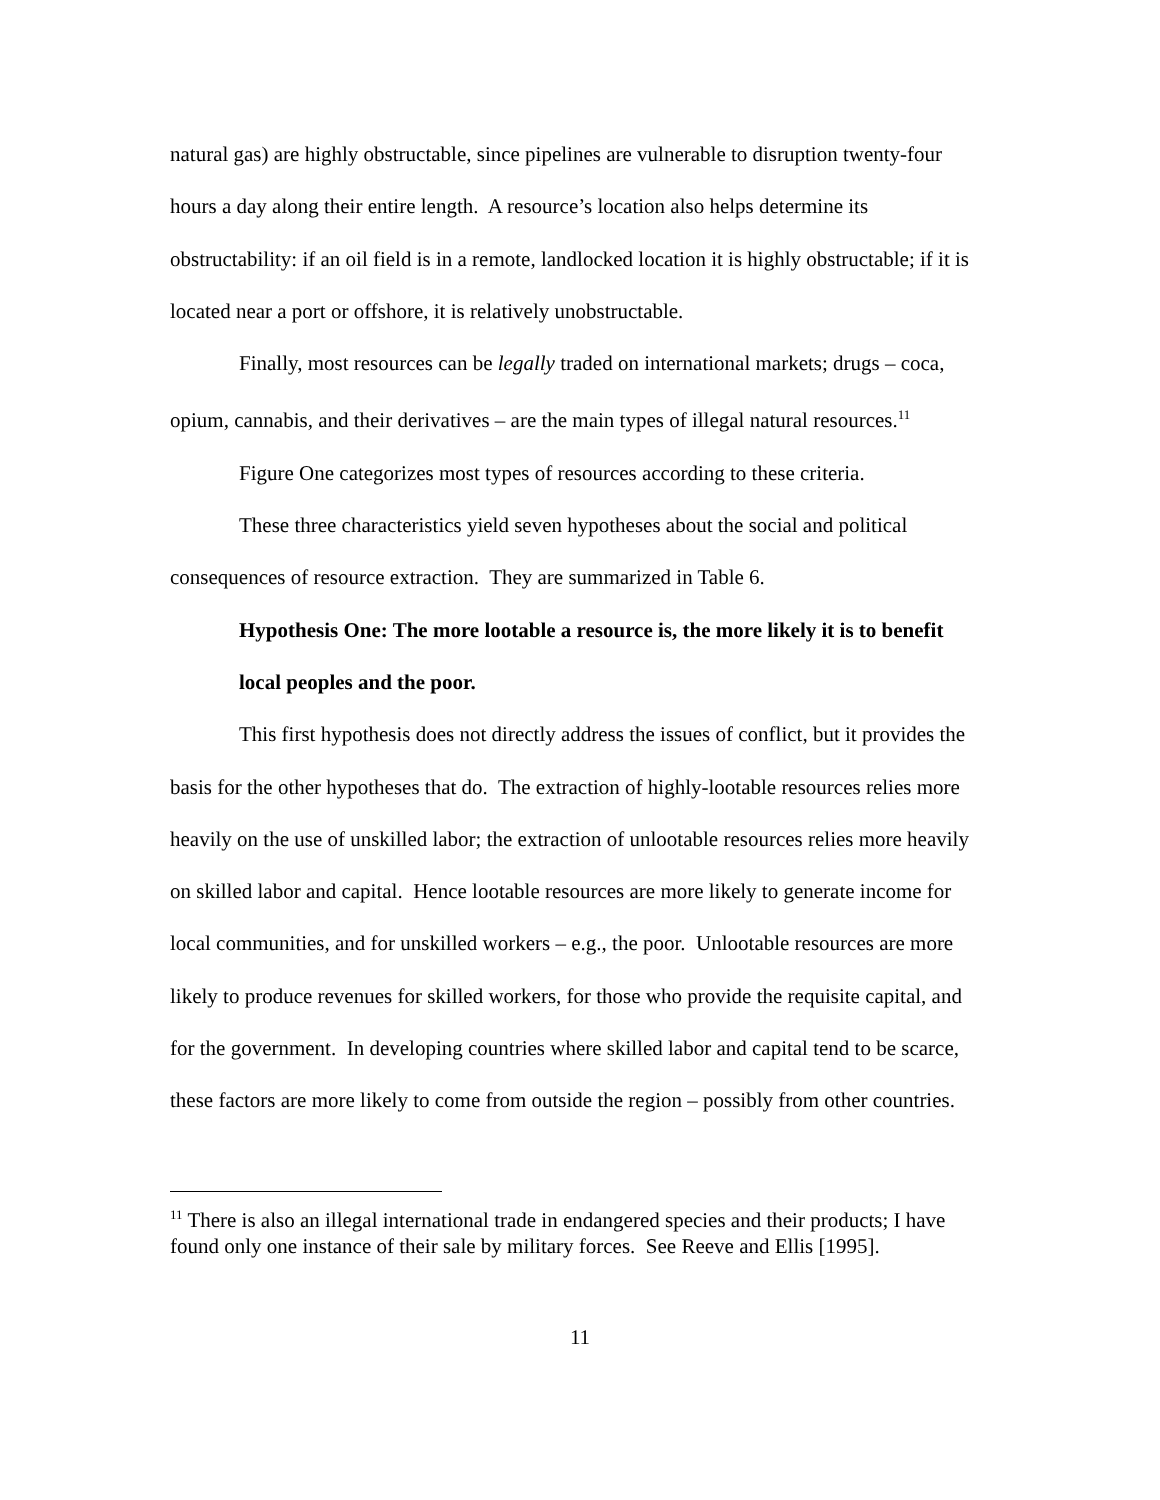natural gas) are highly obstructable, since pipelines are vulnerable to disruption twenty-four hours a day along their entire length. A resource’s location also helps determine its obstructability: if an oil field is in a remote, landlocked location it is highly obstructable; if it is located near a port or offshore, it is relatively unobstructable.
Finally, most resources can be legally traded on international markets; drugs – coca, opium, cannabis, and their derivatives – are the main types of illegal natural resources.<sup>11</sup>
Figure One categorizes most types of resources according to these criteria.
These three characteristics yield seven hypotheses about the social and political consequences of resource extraction. They are summarized in Table 6.
Hypothesis One: The more lootable a resource is, the more likely it is to benefit local peoples and the poor.
This first hypothesis does not directly address the issues of conflict, but it provides the basis for the other hypotheses that do. The extraction of highly-lootable resources relies more heavily on the use of unskilled labor; the extraction of unlootable resources relies more heavily on skilled labor and capital. Hence lootable resources are more likely to generate income for local communities, and for unskilled workers – e.g., the poor. Unlootable resources are more likely to produce revenues for skilled workers, for those who provide the requisite capital, and for the government. In developing countries where skilled labor and capital tend to be scarce, these factors are more likely to come from outside the region – possibly from other countries.
<sup>11</sup> There is also an illegal international trade in endangered species and their products; I have found only one instance of their sale by military forces. See Reeve and Ellis [1995].
11